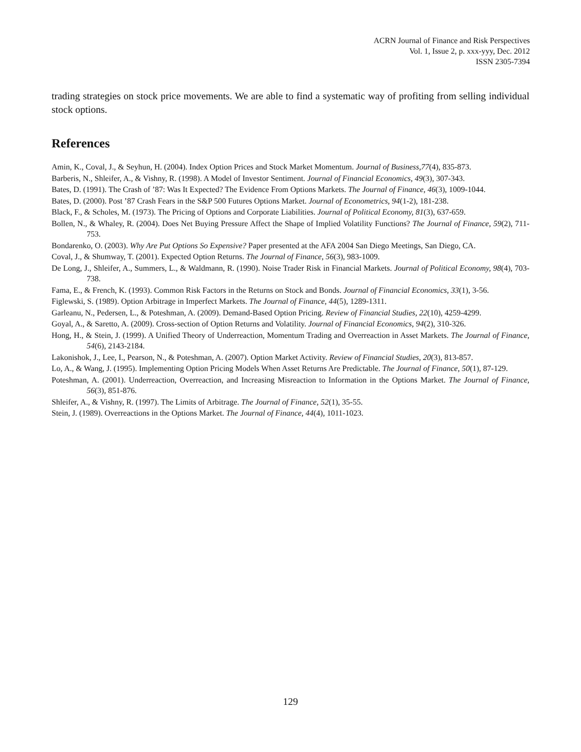ACRN Journal of Finance and Risk Perspectives
Vol. 1, Issue 2, p. xxx-yyy, Dec. 2012
ISSN 2305-7394
trading strategies on stock price movements. We are able to find a systematic way of profiting from selling individual stock options.
References
Amin, K., Coval, J., & Seyhun, H. (2004). Index Option Prices and Stock Market Momentum. Journal of Business,77(4), 835-873.
Barberis, N., Shleifer, A., & Vishny, R. (1998). A Model of Investor Sentiment. Journal of Financial Economics, 49(3), 307-343.
Bates, D. (1991). The Crash of ’87: Was It Expected? The Evidence From Options Markets. The Journal of Finance, 46(3), 1009-1044.
Bates, D. (2000). Post ’87 Crash Fears in the S&P 500 Futures Options Market. Journal of Econometrics, 94(1-2), 181-238.
Black, F., & Scholes, M. (1973). The Pricing of Options and Corporate Liabilities. Journal of Political Economy, 81(3), 637-659.
Bollen, N., & Whaley, R. (2004). Does Net Buying Pressure Affect the Shape of Implied Volatility Functions? The Journal of Finance, 59(2), 711-753.
Bondarenko, O. (2003). Why Are Put Options So Expensive? Paper presented at the AFA 2004 San Diego Meetings, San Diego, CA.
Coval, J., & Shumway, T. (2001). Expected Option Returns. The Journal of Finance, 56(3), 983-1009.
De Long, J., Shleifer, A., Summers, L., & Waldmann, R. (1990). Noise Trader Risk in Financial Markets. Journal of Political Economy, 98(4), 703-738.
Fama, E., & French, K. (1993). Common Risk Factors in the Returns on Stock and Bonds. Journal of Financial Economics, 33(1), 3-56.
Figlewski, S. (1989). Option Arbitrage in Imperfect Markets. The Journal of Finance, 44(5), 1289-1311.
Garleanu, N., Pedersen, L., & Poteshman, A. (2009). Demand-Based Option Pricing. Review of Financial Studies, 22(10), 4259-4299.
Goyal, A., & Saretto, A. (2009). Cross-section of Option Returns and Volatility. Journal of Financial Economics, 94(2), 310-326.
Hong, H., & Stein, J. (1999). A Unified Theory of Underreaction, Momentum Trading and Overreaction in Asset Markets. The Journal of Finance, 54(6), 2143-2184.
Lakonishok, J., Lee, I., Pearson, N., & Poteshman, A. (2007). Option Market Activity. Review of Financial Studies, 20(3), 813-857.
Lo, A., & Wang, J. (1995). Implementing Option Pricing Models When Asset Returns Are Predictable. The Journal of Finance, 50(1), 87-129.
Poteshman, A. (2001). Underreaction, Overreaction, and Increasing Misreaction to Information in the Options Market. The Journal of Finance, 56(3), 851-876.
Shleifer, A., & Vishny, R. (1997). The Limits of Arbitrage. The Journal of Finance, 52(1), 35-55.
Stein, J. (1989). Overreactions in the Options Market. The Journal of Finance, 44(4), 1011-1023.
129